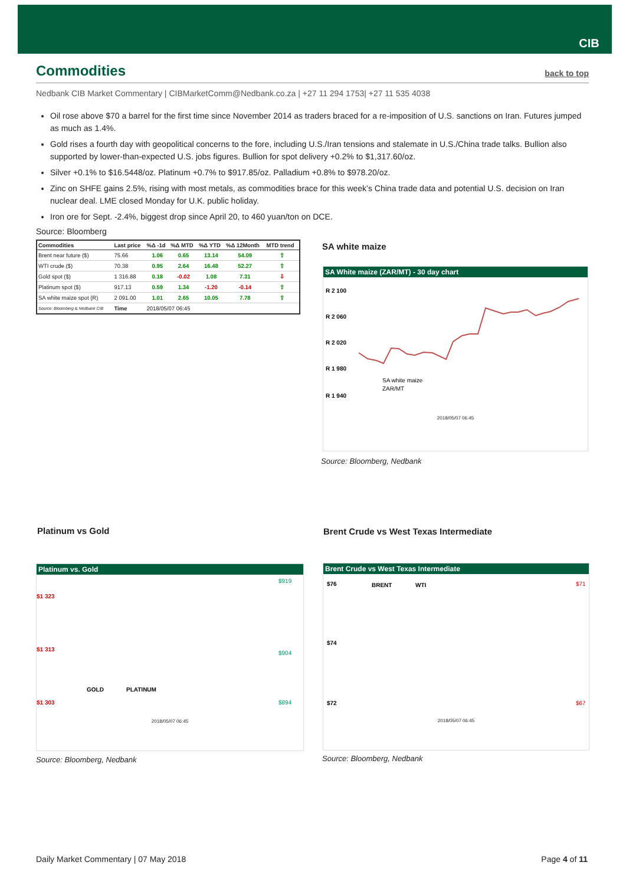CIB
Commodities
back to top
Nedbank CIB Market Commentary | CIBMarketComm@Nedbank.co.za | +27 11 294 1753| +27 11 535 4038
Oil rose above $70 a barrel for the first time since November 2014 as traders braced for a re-imposition of U.S. sanctions on Iran. Futures jumped as much as 1.4%.
Gold rises a fourth day with geopolitical concerns to the fore, including U.S./Iran tensions and stalemate in U.S./China trade talks. Bullion also supported by lower-than-expected U.S. jobs figures. Bullion for spot delivery +0.2% to $1,317.60/oz.
Silver +0.1% to $16.5448/oz. Platinum +0.7% to $917.85/oz. Palladium +0.8% to $978.20/oz.
Zinc on SHFE gains 2.5%, rising with most metals, as commodities brace for this week’s China trade data and potential U.S. decision on Iran nuclear deal. LME closed Monday for U.K. public holiday.
Iron ore for Sept. -2.4%, biggest drop since April 20, to 460 yuan/ton on DCE.
Source: Bloomberg
| Commodities | Last price | %Δ -1d | %Δ MTD | %Δ YTD | %Δ 12Month | MTD trend |
| --- | --- | --- | --- | --- | --- | --- |
| Brent near future ($) | 75.66 | 1.06 | 0.65 | 13.14 | 54.09 | ⇧ |
| WTI crude ($) | 70.38 | 0.95 | 2.64 | 16.48 | 52.27 | ⇧ |
| Gold spot ($) | 1 316.88 | 0.18 | -0.02 | 1.08 | 7.31 | ⇩ |
| Platinum spot ($) | 917.13 | 0.59 | 1.34 | -1.20 | -0.14 | ⇧ |
| SA white maize spot (R) | 2 091.00 | 1.01 | 2.65 | 10.05 | 7.78 | ⇧ |
| Source: Bloomberg & Nedbank CIB | Time | 2018/05/07 06:45 | | | | |
SA white maize
SA White maize (ZAR/MT) - 30 day chart
R 2 100
R 2 060
R 2 020
R 1 980
R 1 940
SA white maize
ZAR/MT
2018/05/07 06:45
Source: Bloomberg, Nedbank
Platinum vs Gold
Platinum vs. Gold
$1 323
$1 313
$1 303
$919
$904
$894
GOLD
PLATINUM
2018/05/07 06:45
Source: Bloomberg, Nedbank
Brent Crude vs West Texas Intermediate
Brent Crude vs West Texas Intermediate
$76
$74
$72
$71
$67
BRENT
WTI
2018/05/07 06:45
Source: Bloomberg, Nedbank
Daily Market Commentary | 07 May 2018 Page 4 of 11